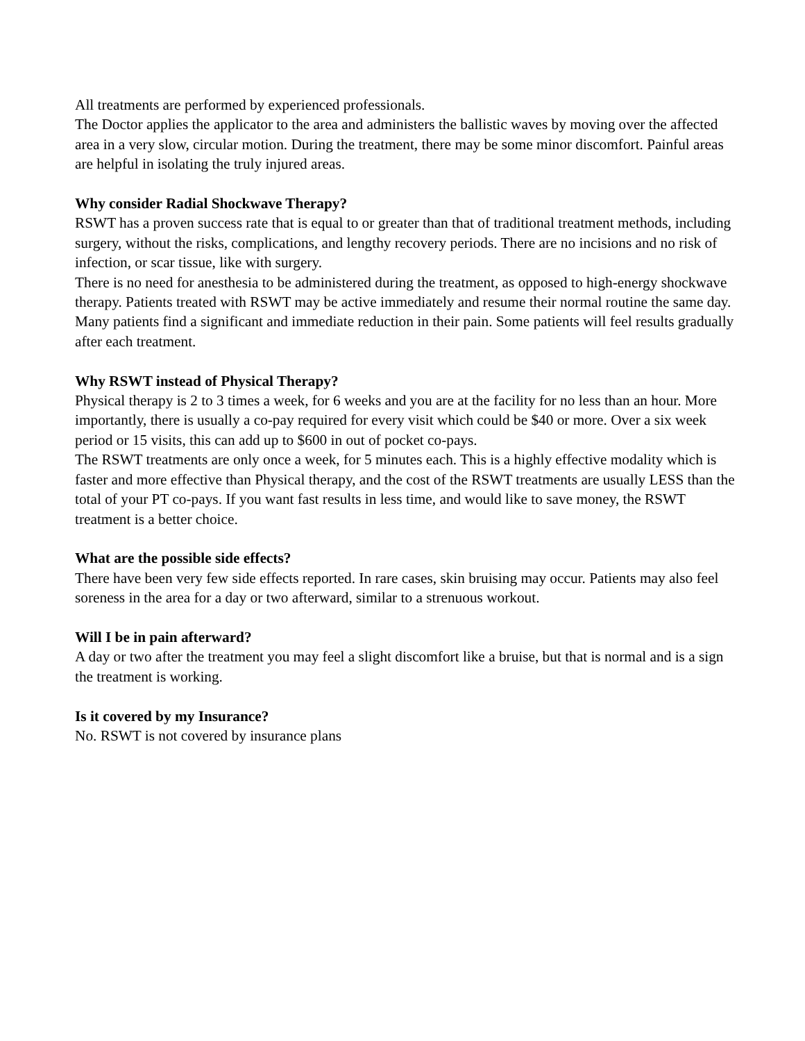All treatments are performed by experienced professionals.
The Doctor applies the applicator to the area and administers the ballistic waves by moving over the affected area in a very slow, circular motion. During the treatment, there may be some minor discomfort. Painful areas are helpful in isolating the truly injured areas.
Why consider Radial Shockwave Therapy?
RSWT has a proven success rate that is equal to or greater than that of traditional treatment methods, including surgery, without the risks, complications, and lengthy recovery periods. There are no incisions and no risk of infection, or scar tissue, like with surgery.
There is no need for anesthesia to be administered during the treatment, as opposed to high-energy shockwave therapy. Patients treated with RSWT may be active immediately and resume their normal routine the same day. Many patients find a significant and immediate reduction in their pain. Some patients will feel results gradually after each treatment.
Why RSWT instead of Physical Therapy?
Physical therapy is 2 to 3 times a week, for 6 weeks and you are at the facility for no less than an hour. More importantly, there is usually a co-pay required for every visit which could be $40 or more. Over a six week period or 15 visits, this can add up to $600 in out of pocket co-pays.
The RSWT treatments are only once a week, for 5 minutes each. This is a highly effective modality which is faster and more effective than Physical therapy, and the cost of the RSWT treatments are usually LESS than the total of your PT co-pays. If you want fast results in less time, and would like to save money, the RSWT treatment is a better choice.
What are the possible side effects?
There have been very few side effects reported. In rare cases, skin bruising may occur. Patients may also feel soreness in the area for a day or two afterward, similar to a strenuous workout.
Will I be in pain afterward?
A day or two after the treatment you may feel a slight discomfort like a bruise, but that is normal and is a sign the treatment is working.
Is it covered by my Insurance?
No. RSWT is not covered by insurance plans